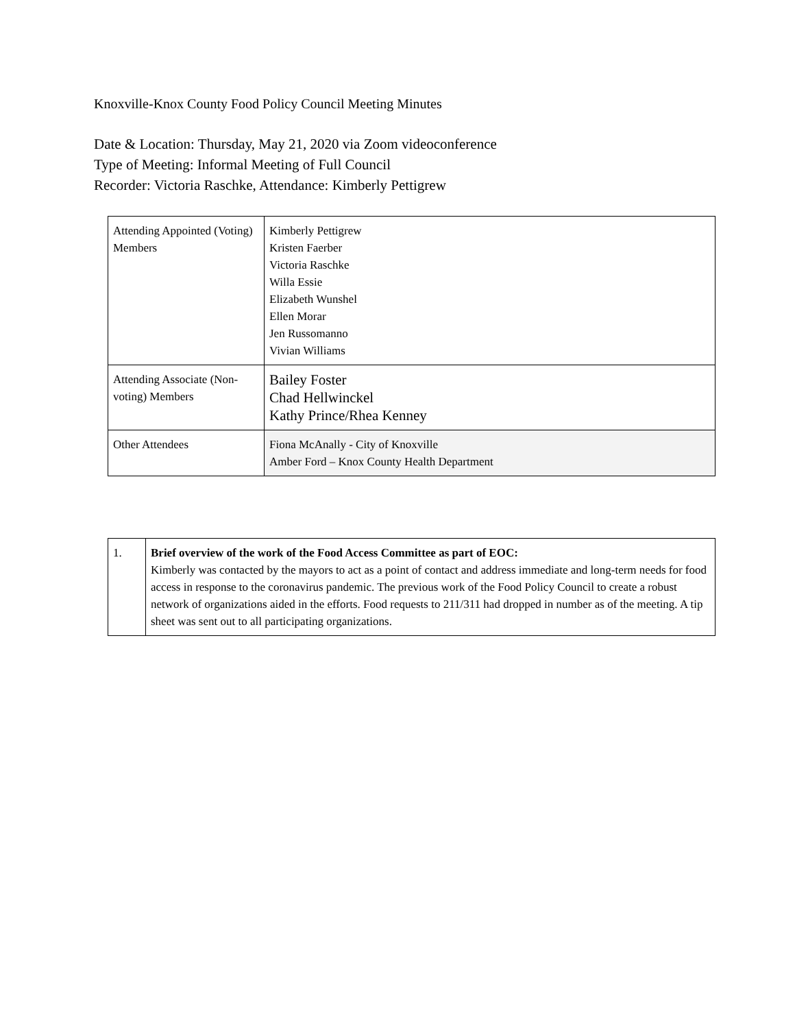Knoxville-Knox County Food Policy Council Meeting Minutes
Date & Location: Thursday, May 21, 2020 via Zoom videoconference
Type of Meeting: Informal Meeting of Full Council
Recorder: Victoria Raschke, Attendance: Kimberly Pettigrew
| Attending Appointed (Voting) Members | Kimberly Pettigrew Kristen Faerber Victoria Raschke Willa Essie Elizabeth Wunshel Ellen Morar Jen Russomanno Vivian Williams |
| Attending Associate (Non-voting) Members | Bailey Foster Chad Hellwinckel Kathy Prince/Rhea Kenney |
| Other Attendees | Fiona McAnally - City of Knoxville Amber Ford – Knox County Health Department |
| 1. | Brief overview of the work of the Food Access Committee as part of EOC: Kimberly was contacted by the mayors to act as a point of contact and address immediate and long-term needs for food access in response to the coronavirus pandemic. The previous work of the Food Policy Council to create a robust network of organizations aided in the efforts. Food requests to 211/311 had dropped in number as of the meeting. A tip sheet was sent out to all participating organizations. |